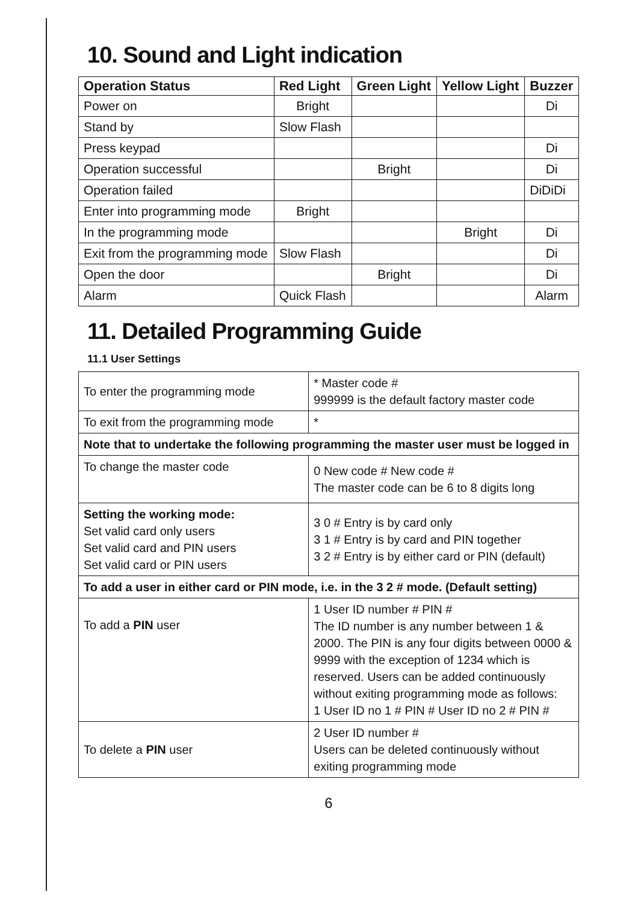10. Sound and Light indication
| Operation Status | Red Light | Green Light | Yellow Light | Buzzer |
| --- | --- | --- | --- | --- |
| Power on | Bright | | | Di |
| Stand by | Slow Flash | | | |
| Press keypad | | | | Di |
| Operation successful | | Bright | | Di |
| Operation failed | | | | DiDiDi |
| Enter into programming mode | Bright | | | |
| In the programming mode | | | Bright | Di |
| Exit from the programming mode | Slow Flash | | | Di |
| Open the door | | Bright | | Di |
| Alarm | Quick Flash | | | Alarm |
11. Detailed Programming Guide
11.1 User Settings
| To enter the programming mode | * Master code # 999999 is the default factory master code |
| To exit from the programming mode | * |
| Note that to undertake the following programming the master user must be logged in | |
| To change the master code | 0 New code # New code # The master code can be 6 to 8 digits long |
| Setting the working mode: Set valid card only users Set valid card and PIN users Set valid card or PIN users | 3 0 # Entry is by card only 3 1 # Entry is by card and PIN together 3 2 # Entry is by either card or PIN (default) |
| To add a user in either card or PIN mode, i.e. in the 3 2 # mode. (Default setting) | |
| To add a PIN user | 1 User ID number # PIN # The ID number is any number between 1 & 2000. The PIN is any four digits between 0000 & 9999 with the exception of 1234 which is reserved. Users can be added continuously without exiting programming mode as follows: 1 User ID no 1 # PIN # User ID no 2 # PIN # |
| To delete a PIN user | 2 User ID number # Users can be deleted continuously without exiting programming mode |
6